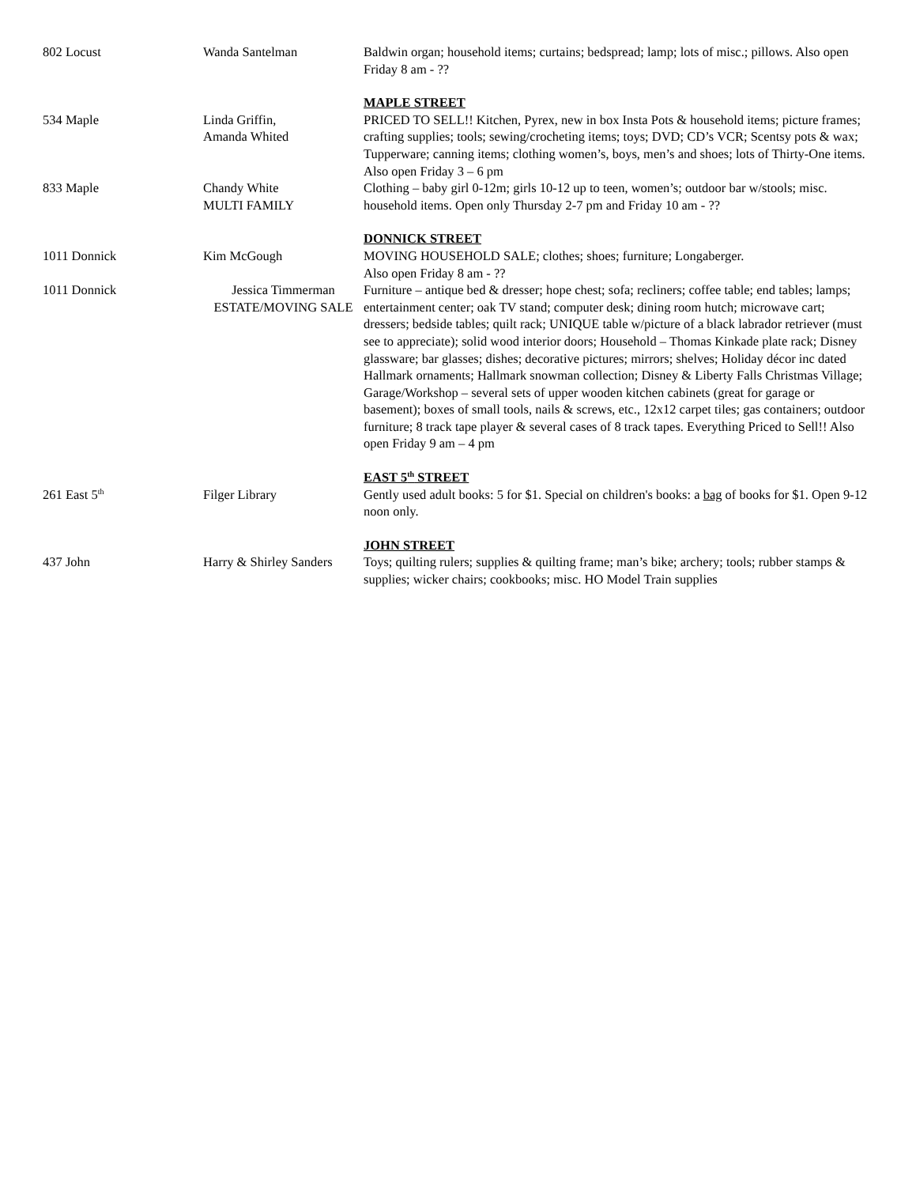| 802 Locust | Wanda Santelman | Baldwin organ; household items; curtains; bedspread; lamp; lots of misc.; pillows. Also open Friday 8 am - ?? |
| | | MAPLE STREET |
| 534 Maple | Linda Griffin, Amanda Whited | PRICED TO SELL!! Kitchen, Pyrex, new in box Insta Pots & household items; picture frames; crafting supplies; tools; sewing/crocheting items; toys; DVD; CD’s VCR; Scentsy pots & wax; Tupperware; canning items; clothing women’s, boys, men’s and shoes; lots of Thirty-One items. Also open Friday 3 – 6 pm |
| 833 Maple | Chandy White MULTI FAMILY | Clothing – baby girl 0-12m; girls 10-12 up to teen, women’s; outdoor bar w/stools; misc. household items. Open only Thursday 2-7 pm and Friday 10 am - ?? |
| | | DONNICK STREET |
| 1011 Donnick | Kim McGough | MOVING HOUSEHOLD SALE; clothes; shoes; furniture; Longaberger. Also open Friday 8 am - ?? |
| 1011 Donnick | Jessica Timmerman ESTATE/MOVING SALE | Furniture – antique bed & dresser; hope chest; sofa; recliners; coffee table; end tables; lamps; entertainment center; oak TV stand; computer desk; dining room hutch; microwave cart; dressers; bedside tables; quilt rack; UNIQUE table w/picture of a black labrador retriever (must see to appreciate); solid wood interior doors; Household – Thomas Kinkade plate rack; Disney glassware; bar glasses; dishes; decorative pictures; mirrors; shelves; Holiday décor inc dated Hallmark ornaments; Hallmark snowman collection; Disney & Liberty Falls Christmas Village; Garage/Workshop – several sets of upper wooden kitchen cabinets (great for garage or basement); boxes of small tools, nails & screws, etc., 12x12 carpet tiles; gas containers; outdoor furniture; 8 track tape player & several cases of 8 track tapes. Everything Priced to Sell!! Also open Friday 9 am – 4 pm |
| | | EAST 5<sup>th</sup> STREET |
| 261 East 5<sup>th</sup> | Filger Library | Gently used adult books: 5 for $1. Special on children's books: a bag of books for $1. Open 9-12 noon only. |
| | | JOHN STREET |
| 437 John | Harry & Shirley Sanders | Toys; quilting rulers; supplies & quilting frame; man’s bike; archery; tools; rubber stamps & supplies; wicker chairs; cookbooks; misc. HO Model Train supplies |